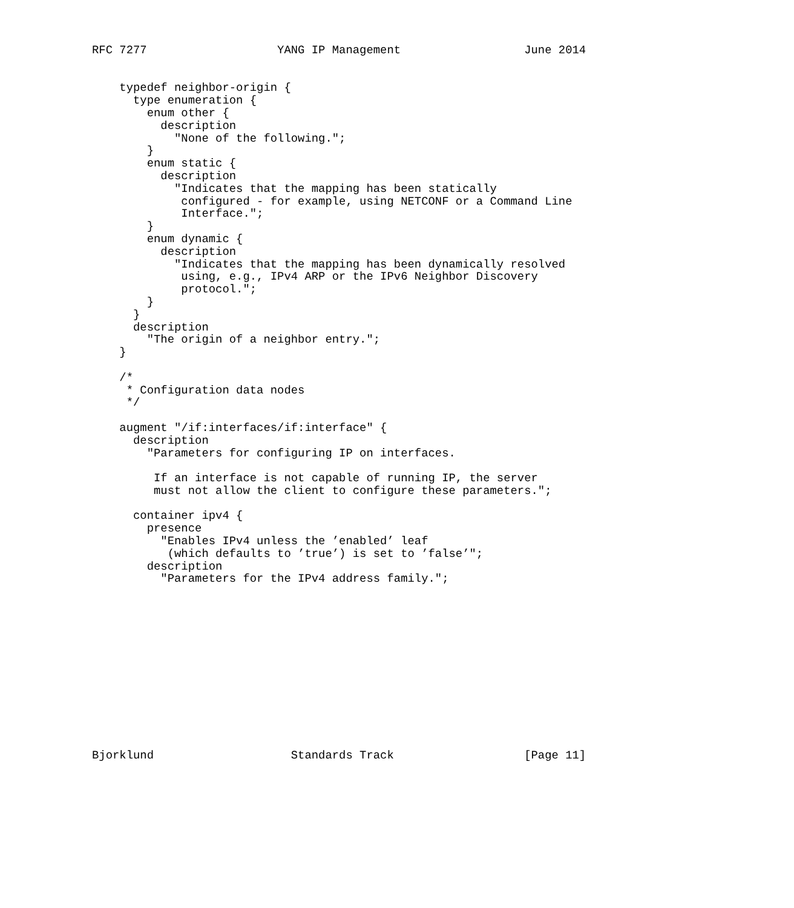RFC 7277                   YANG IP Management                  June 2014


    typedef neighbor-origin {
      type enumeration {
        enum other {
          description
            "None of the following.";
        }
        enum static {
          description
            "Indicates that the mapping has been statically
             configured - for example, using NETCONF or a Command Line
             Interface.";
        }
        enum dynamic {
          description
            "Indicates that the mapping has been dynamically resolved
             using, e.g., IPv4 ARP or the IPv6 Neighbor Discovery
             protocol.";
        }
      }
      description
        "The origin of a neighbor entry.";
    }

    /*
     * Configuration data nodes
     */

    augment "/if:interfaces/if:interface" {
      description
        "Parameters for configuring IP on interfaces.

         If an interface is not capable of running IP, the server
         must not allow the client to configure these parameters.";

      container ipv4 {
        presence
          "Enables IPv4 unless the ’enabled’ leaf
           (which defaults to ’true’) is set to ’false’";
        description
          "Parameters for the IPv4 address family.";













Bjorklund                    Standards Track                   [Page 11]